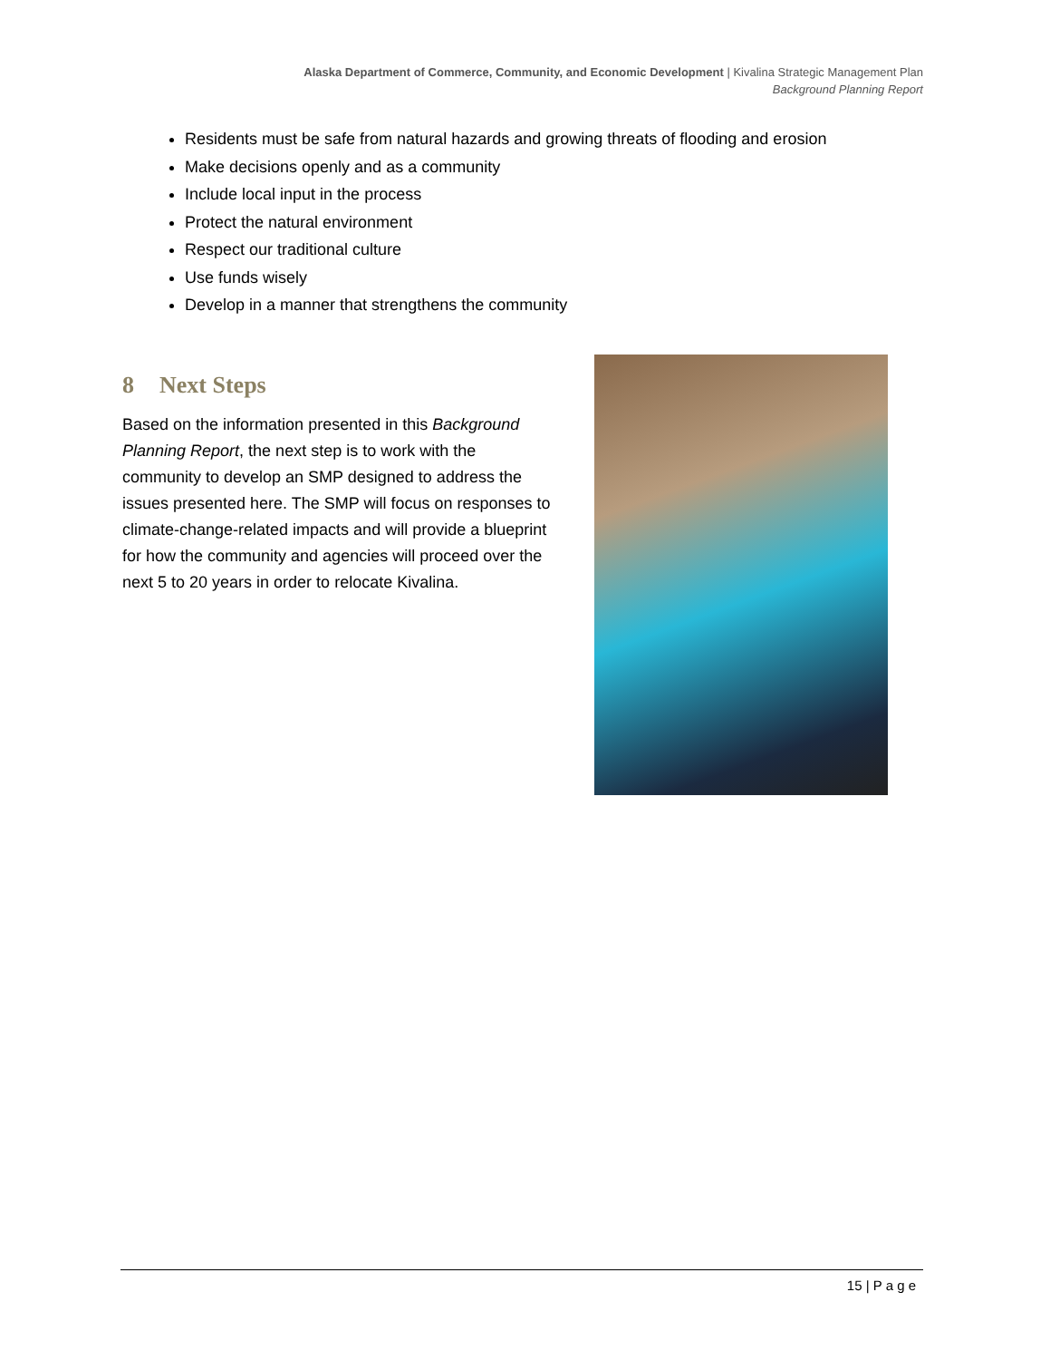Alaska Department of Commerce, Community, and Economic Development | Kivalina Strategic Management Plan
Background Planning Report
Residents must be safe from natural hazards and growing threats of flooding and erosion
Make decisions openly and as a community
Include local input in the process
Protect the natural environment
Respect our traditional culture
Use funds wisely
Develop in a manner that strengthens the community
8 Next Steps
Based on the information presented in this Background Planning Report, the next step is to work with the community to develop an SMP designed to address the issues presented here. The SMP will focus on responses to climate-change-related impacts and will provide a blueprint for how the community and agencies will proceed over the next 5 to 20 years in order to relocate Kivalina.
15 | P a g e